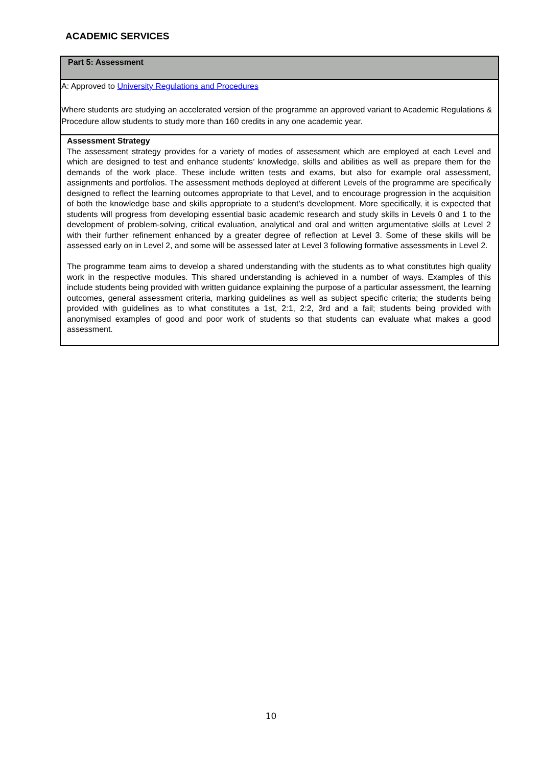ACADEMIC SERVICES
| Part 5: Assessment |
| A: Approved to University Regulations and Procedures Where students are studying an accelerated version of the programme an approved variant to Academic Regulations & Procedure allow students to study more than 160 credits in any one academic year. |
| Assessment Strategy The assessment strategy provides for a variety of modes of assessment which are employed at each Level and which are designed to test and enhance students’ knowledge, skills and abilities as well as prepare them for the demands of the work place. These include written tests and exams, but also for example oral assessment, assignments and portfolios. The assessment methods deployed at different Levels of the programme are specifically designed to reflect the learning outcomes appropriate to that Level, and to encourage progression in the acquisition of both the knowledge base and skills appropriate to a student’s development. More specifically, it is expected that students will progress from developing essential basic academic research and study skills in Levels 0 and 1 to the development of problem-solving, critical evaluation, analytical and oral and written argumentative skills at Level 2 with their further refinement enhanced by a greater degree of reflection at Level 3. Some of these skills will be assessed early on in Level 2, and some will be assessed later at Level 3 following formative assessments in Level 2. The programme team aims to develop a shared understanding with the students as to what constitutes high quality work in the respective modules. This shared understanding is achieved in a number of ways. Examples of this include students being provided with written guidance explaining the purpose of a particular assessment, the learning outcomes, general assessment criteria, marking guidelines as well as subject specific criteria; the students being provided with guidelines as to what constitutes a 1st, 2:1, 2:2, 3rd and a fail; students being provided with anonymised examples of good and poor work of students so that students can evaluate what makes a good assessment. |
10